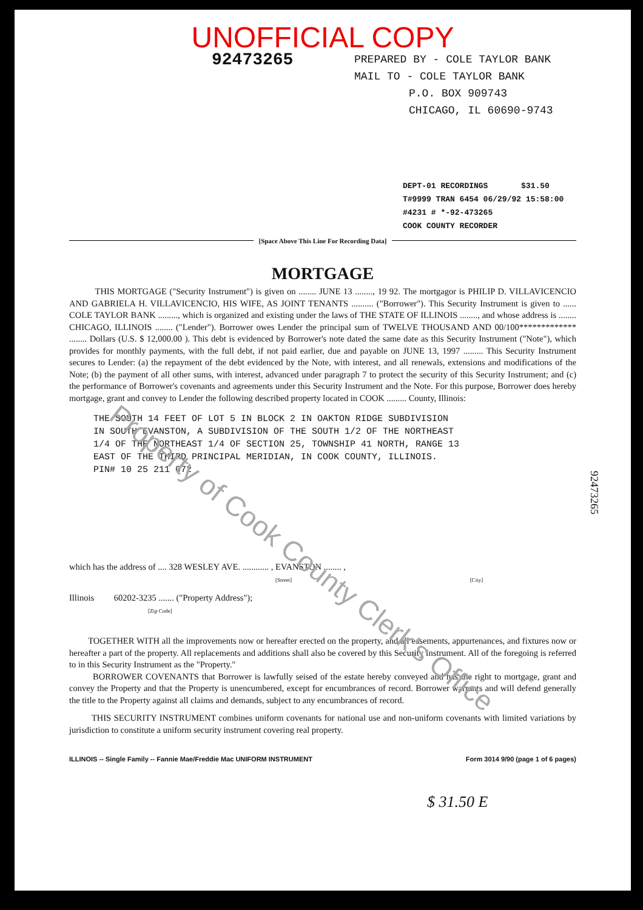UNOFFICIAL COPY
92473265
PREPARED BY - COLE TAYLOR BANK
MAIL TO - COLE TAYLOR BANK
P.O. BOX 909743
CHICAGO, IL 60690-9743
DEPT-01 RECORDINGS $31.50
T#9999 TRAN 6454 06/29/92 15:58:00
#4231 # *-92-473265
COOK COUNTY RECORDER
[Space Above This Line For Recording Data]
MORTGAGE
THIS MORTGAGE ("Security Instrument") is given on ........ JUNE 13 ........, 19 92. The mortgagor is PHILIP D. VILLAVICENCIO AND GABRIELA H. VILLAVICENCIO, HIS WIFE, AS JOINT TENANTS .......... ("Borrower"). This Security Instrument is given to ...... COLE TAYLOR BANK ........., which is organized and existing under the laws of THE STATE OF ILLINOIS ........, and whose address is ........ CHICAGO, ILLINOIS ........ ("Lender"). Borrower owes Lender the principal sum of TWELVE THOUSAND AND 00/100************* ........ Dollars (U.S. $ 12,000.00 ). This debt is evidenced by Borrower's note dated the same date as this Security Instrument ("Note"), which provides for monthly payments, with the full debt, if not paid earlier, due and payable on JUNE 13, 1997 ......... This Security Instrument secures to Lender: (a) the repayment of the debt evidenced by the Note, with interest, and all renewals, extensions and modifications of the Note; (b) the payment of all other sums, with interest, advanced under paragraph 7 to protect the security of this Security Instrument; and (c) the performance of Borrower's covenants and agreements under this Security Instrument and the Note. For this purpose, Borrower does hereby mortgage, grant and convey to Lender the following described property located in COOK ......... County, Illinois:
THE SOUTH 14 FEET OF LOT 5 IN BLOCK 2 IN OAKTON RIDGE SUBDIVISION
IN SOUTH EVANSTON, A SUBDIVISION OF THE SOUTH 1/2 OF THE NORTHEAST
1/4 OF THE NORTHEAST 1/4 OF SECTION 25, TOWNSHIP 41 NORTH, RANGE 13
EAST OF THE THIRD PRINCIPAL MERIDIAN, IN COOK COUNTY, ILLINOIS.
PIN# 10 25 211 072
which has the address of .... 328 WESLEY AVE. ............ , EVANSTON ........ ,
[Street] [City]
Illinois 60202-3235 ....... ("Property Address");
[Zip Code]
TOGETHER WITH all the improvements now or hereafter erected on the property, and all easements, appurtenances, and fixtures now or hereafter a part of the property. All replacements and additions shall also be covered by this Security Instrument. All of the foregoing is referred to in this Security Instrument as the "Property."
BORROWER COVENANTS that Borrower is lawfully seised of the estate hereby conveyed and has the right to mortgage, grant and convey the Property and that the Property is unencumbered, except for encumbrances of record. Borrower warrants and will defend generally the title to the Property against all claims and demands, subject to any encumbrances of record.
THIS SECURITY INSTRUMENT combines uniform covenants for national use and non-uniform covenants with limited variations by jurisdiction to constitute a uniform security instrument covering real property.
ILLINOIS -- Single Family -- Fannie Mae/Freddie Mac UNIFORM INSTRUMENT Form 3014 9/90 (page 1 of 6 pages)
$ 31.50 E
92473265
Property of Cook County Clerk's Office